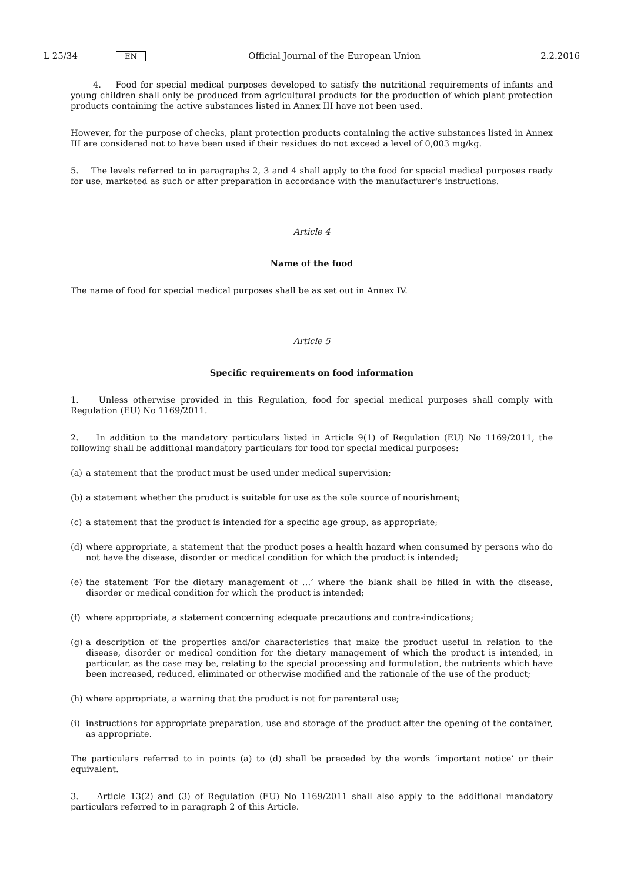L 25/34 EN Official Journal of the European Union 2.2.2016
4. Food for special medical purposes developed to satisfy the nutritional requirements of infants and young children shall only be produced from agricultural products for the production of which plant protection products containing the active substances listed in Annex III have not been used.
However, for the purpose of checks, plant protection products containing the active substances listed in Annex III are considered not to have been used if their residues do not exceed a level of 0,003 mg/kg.
5. The levels referred to in paragraphs 2, 3 and 4 shall apply to the food for special medical purposes ready for use, marketed as such or after preparation in accordance with the manufacturer's instructions.
Article 4
Name of the food
The name of food for special medical purposes shall be as set out in Annex IV.
Article 5
Specific requirements on food information
1. Unless otherwise provided in this Regulation, food for special medical purposes shall comply with Regulation (EU) No 1169/2011.
2. In addition to the mandatory particulars listed in Article 9(1) of Regulation (EU) No 1169/2011, the following shall be additional mandatory particulars for food for special medical purposes:
(a) a statement that the product must be used under medical supervision;
(b) a statement whether the product is suitable for use as the sole source of nourishment;
(c) a statement that the product is intended for a specific age group, as appropriate;
(d) where appropriate, a statement that the product poses a health hazard when consumed by persons who do not have the disease, disorder or medical condition for which the product is intended;
(e) the statement ‘For the dietary management of …’ where the blank shall be filled in with the disease, disorder or medical condition for which the product is intended;
(f) where appropriate, a statement concerning adequate precautions and contra-indications;
(g) a description of the properties and/or characteristics that make the product useful in relation to the disease, disorder or medical condition for the dietary management of which the product is intended, in particular, as the case may be, relating to the special processing and formulation, the nutrients which have been increased, reduced, eliminated or otherwise modified and the rationale of the use of the product;
(h) where appropriate, a warning that the product is not for parenteral use;
(i) instructions for appropriate preparation, use and storage of the product after the opening of the container, as appropriate.
The particulars referred to in points (a) to (d) shall be preceded by the words ‘important notice’ or their equivalent.
3. Article 13(2) and (3) of Regulation (EU) No 1169/2011 shall also apply to the additional mandatory particulars referred to in paragraph 2 of this Article.